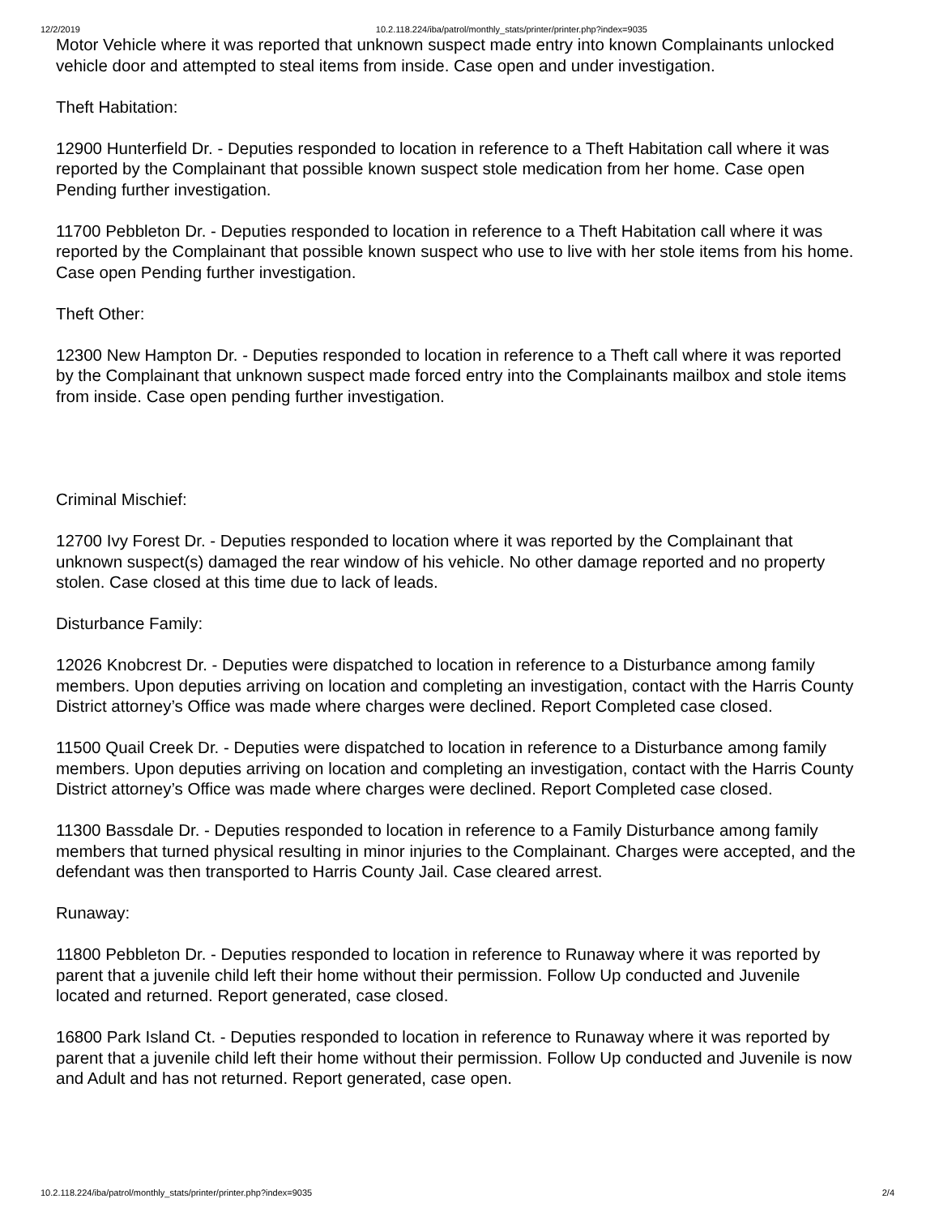12/2/2019 10.2.118.224/iba/patrol/monthly_stats/printer/printer.php?index=9035
Motor Vehicle where it was reported that unknown suspect made entry into known Complainants unlocked vehicle door and attempted to steal items from inside. Case open and under investigation.
Theft Habitation:
12900 Hunterfield Dr. - Deputies responded to location in reference to a Theft Habitation call where it was reported by the Complainant that possible known suspect stole medication from her home. Case open Pending further investigation.
11700 Pebbleton Dr. - Deputies responded to location in reference to a Theft Habitation call where it was reported by the Complainant that possible known suspect who use to live with her stole items from his home. Case open Pending further investigation.
Theft Other:
12300 New Hampton Dr. - Deputies responded to location in reference to a Theft call where it was reported by the Complainant that unknown suspect made forced entry into the Complainants mailbox and stole items from inside. Case open pending further investigation.
Criminal Mischief:
12700 Ivy Forest Dr. - Deputies responded to location where it was reported by the Complainant that unknown suspect(s) damaged the rear window of his vehicle. No other damage reported and no property stolen. Case closed at this time due to lack of leads.
Disturbance Family:
12026 Knobcrest Dr. - Deputies were dispatched to location in reference to a Disturbance among family members. Upon deputies arriving on location and completing an investigation, contact with the Harris County District attorney’s Office was made where charges were declined. Report Completed case closed.
11500 Quail Creek Dr. - Deputies were dispatched to location in reference to a Disturbance among family members. Upon deputies arriving on location and completing an investigation, contact with the Harris County District attorney’s Office was made where charges were declined. Report Completed case closed.
11300 Bassdale Dr. - Deputies responded to location in reference to a Family Disturbance among family members that turned physical resulting in minor injuries to the Complainant. Charges were accepted, and the defendant was then transported to Harris County Jail. Case cleared arrest.
Runaway:
11800 Pebbleton Dr. - Deputies responded to location in reference to Runaway where it was reported by parent that a juvenile child left their home without their permission. Follow Up conducted and Juvenile located and returned. Report generated, case closed.
16800 Park Island Ct. - Deputies responded to location in reference to Runaway where it was reported by parent that a juvenile child left their home without their permission. Follow Up conducted and Juvenile is now and Adult and has not returned. Report generated, case open.
10.2.118.224/iba/patrol/monthly_stats/printer/printer.php?index=9035 2/4